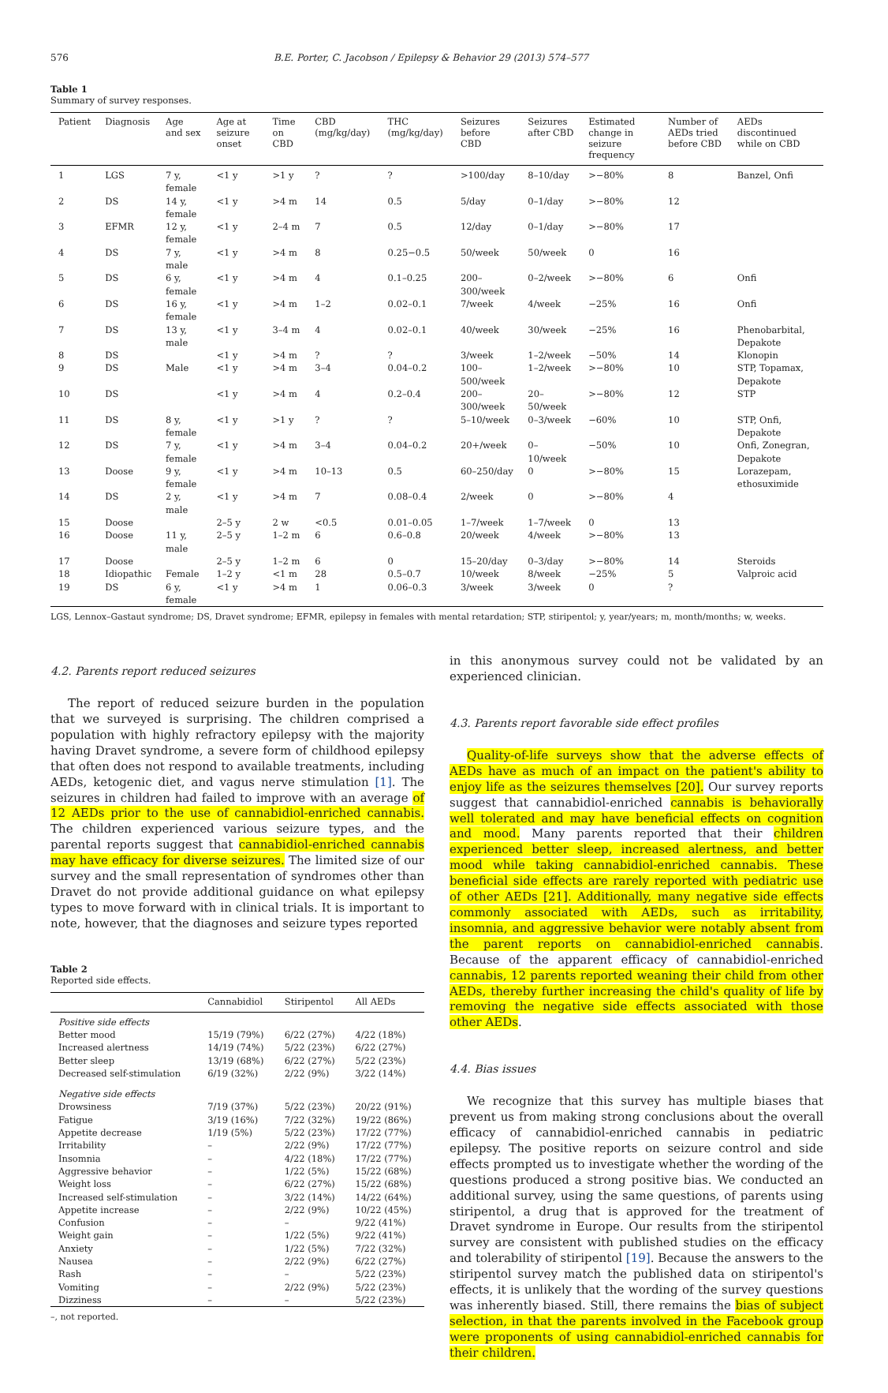576 B.E. Porter, C. Jacobson / Epilepsy & Behavior 29 (2013) 574–577
Table 1
Summary of survey responses.
| Patient | Diagnosis | Age and sex | Age at seizure onset | Time on CBD | CBD (mg/kg/day) | THC (mg/kg/day) | Seizures before CBD | Seizures after CBD | Estimated change in seizure frequency | Number of AEDs tried before CBD | AEDs discontinued while on CBD |
| --- | --- | --- | --- | --- | --- | --- | --- | --- | --- | --- | --- |
| 1 | LGS | 7 y, female | <1 y | >1 y | ? | ? | >100/day | 8–10/day | >−80% | 8 | Banzel, Onfi |
| 2 | DS | 14 y, female | <1 y | >4 m | 14 | 0.5 | 5/day | 0–1/day | >−80% | 12 | |
| 3 | EFMR | 12 y, female | <1 y | 2–4 m | 7 | 0.5 | 12/day | 0–1/day | >−80% | 17 | |
| 4 | DS | 7 y, male | <1 y | >4 m | 8 | 0.25−0.5 | 50/week | 50/week | 0 | 16 | |
| 5 | DS | 6 y, female | <1 y | >4 m | 4 | 0.1–0.25 | 200–300/week | 0–2/week | >−80% | 6 | Onfi |
| 6 | DS | 16 y, female | <1 y | >4 m | 1–2 | 0.02–0.1 | 7/week | 4/week | −25% | 16 | Onfi |
| 7 | DS | 13 y, male | <1 y | 3–4 m | 4 | 0.02–0.1 | 40/week | 30/week | −25% | 16 | Phenobarbital, Depakote |
| 8 | DS | | <1 y | >4 m | ? | ? | 3/week | 1–2/week | −50% | 14 | Klonopin |
| 9 | DS | Male | <1 y | >4 m | 3–4 | 0.04–0.2 | 100–500/week | 1–2/week | >−80% | 10 | STP, Topamax, Depakote |
| 10 | DS | | <1 y | >4 m | 4 | 0.2–0.4 | 200–300/week | 20–50/week | >−80% | 12 | STP |
| 11 | DS | 8 y, female | <1 y | >1 y | ? | ? | 5–10/week | 0–3/week | −60% | 10 | STP, Onfi, Depakote |
| 12 | DS | 7 y, female | <1 y | >4 m | 3–4 | 0.04–0.2 | 20+/week | 0–10/week | −50% | 10 | Onfi, Zonegran, Depakote |
| 13 | Doose | 9 y, female | <1 y | >4 m | 10–13 | 0.5 | 60–250/day | 0 | >−80% | 15 | Lorazepam, ethosuximide |
| 14 | DS | 2 y, male | <1 y | >4 m | 7 | 0.08–0.4 | 2/week | 0 | >−80% | 4 | |
| 15 | Doose | | 2–5 y | 2 w | <0.5 | 0.01–0.05 | 1–7/week | 1–7/week | 0 | 13 | |
| 16 | Doose | 11 y, male | 2–5 y | 1–2 m | 6 | 0.6–0.8 | 20/week | 4/week | >−80% | 13 | |
| 17 | Doose | | 2–5 y | 1–2 m | 6 | 0 | 15–20/day | 0–3/day | >−80% | 14 | Steroids |
| 18 | Idiopathic | Female | 1–2 y | <1 m | 28 | 0.5–0.7 | 10/week | 8/week | −25% | 5 | Valproic acid |
| 19 | DS | 6 y, female | <1 y | >4 m | 1 | 0.06–0.3 | 3/week | 3/week | 0 | ? | |
LGS, Lennox–Gastaut syndrome; DS, Dravet syndrome; EFMR, epilepsy in females with mental retardation; STP, stiripentol; y, year/years; m, month/months; w, weeks.
4.2. Parents report reduced seizures
The report of reduced seizure burden in the population that we surveyed is surprising. The children comprised a population with highly refractory epilepsy with the majority having Dravet syndrome, a severe form of childhood epilepsy that often does not respond to available treatments, including AEDs, ketogenic diet, and vagus nerve stimulation [1]. The seizures in children had failed to improve with an average of 12 AEDs prior to the use of cannabidiol-enriched cannabis. The children experienced various seizure types, and the parental reports suggest that cannabidiol-enriched cannabis may have efficacy for diverse seizures. The limited size of our survey and the small representation of syndromes other than Dravet do not provide additional guidance on what epilepsy types to move forward with in clinical trials. It is important to note, however, that the diagnoses and seizure types reported
Table 2
Reported side effects.
| | Cannabidiol | Stiripentol | All AEDs |
| --- | --- | --- | --- |
| Positive side effects | | | |
| Better mood | 15/19 (79%) | 6/22 (27%) | 4/22 (18%) |
| Increased alertness | 14/19 (74%) | 5/22 (23%) | 6/22 (27%) |
| Better sleep | 13/19 (68%) | 6/22 (27%) | 5/22 (23%) |
| Decreased self-stimulation | 6/19 (32%) | 2/22 (9%) | 3/22 (14%) |
| Negative side effects | | | |
| Drowsiness | 7/19 (37%) | 5/22 (23%) | 20/22 (91%) |
| Fatigue | 3/19 (16%) | 7/22 (32%) | 19/22 (86%) |
| Appetite decrease | 1/19 (5%) | 5/22 (23%) | 17/22 (77%) |
| Irritability | – | 2/22 (9%) | 17/22 (77%) |
| Insomnia | – | 4/22 (18%) | 17/22 (77%) |
| Aggressive behavior | – | 1/22 (5%) | 15/22 (68%) |
| Weight loss | – | 6/22 (27%) | 15/22 (68%) |
| Increased self-stimulation | – | 3/22 (14%) | 14/22 (64%) |
| Appetite increase | – | 2/22 (9%) | 10/22 (45%) |
| Confusion | – | – | 9/22 (41%) |
| Weight gain | – | 1/22 (5%) | 9/22 (41%) |
| Anxiety | – | 1/22 (5%) | 7/22 (32%) |
| Nausea | – | 2/22 (9%) | 6/22 (27%) |
| Rash | – | – | 5/22 (23%) |
| Vomiting | – | 2/22 (9%) | 5/22 (23%) |
| Dizziness | – | – | 5/22 (23%) |
–, not reported.
in this anonymous survey could not be validated by an experienced clinician.
4.3. Parents report favorable side effect profiles
Quality-of-life surveys show that the adverse effects of AEDs have as much of an impact on the patient's ability to enjoy life as the seizures themselves [20]. Our survey reports suggest that cannabidiol-enriched cannabis is behaviorally well tolerated and may have beneficial effects on cognition and mood. Many parents reported that their children experienced better sleep, increased alertness, and better mood while taking cannabidiol-enriched cannabis. These beneficial side effects are rarely reported with pediatric use of other AEDs [21]. Additionally, many negative side effects commonly associated with AEDs, such as irritability, insomnia, and aggressive behavior were notably absent from the parent reports on cannabidiol-enriched cannabis. Because of the apparent efficacy of cannabidiol-enriched cannabis, 12 parents reported weaning their child from other AEDs, thereby further increasing the child's quality of life by removing the negative side effects associated with those other AEDs.
4.4. Bias issues
We recognize that this survey has multiple biases that prevent us from making strong conclusions about the overall efficacy of cannabidiol-enriched cannabis in pediatric epilepsy. The positive reports on seizure control and side effects prompted us to investigate whether the wording of the questions produced a strong positive bias. We conducted an additional survey, using the same questions, of parents using stiripentol, a drug that is approved for the treatment of Dravet syndrome in Europe. Our results from the stiripentol survey are consistent with published studies on the efficacy and tolerability of stiripentol [19]. Because the answers to the stiripentol survey match the published data on stiripentol's effects, it is unlikely that the wording of the survey questions was inherently biased. Still, there remains the bias of subject selection, in that the parents involved in the Facebook group were proponents of using cannabidiol-enriched cannabis for their children.